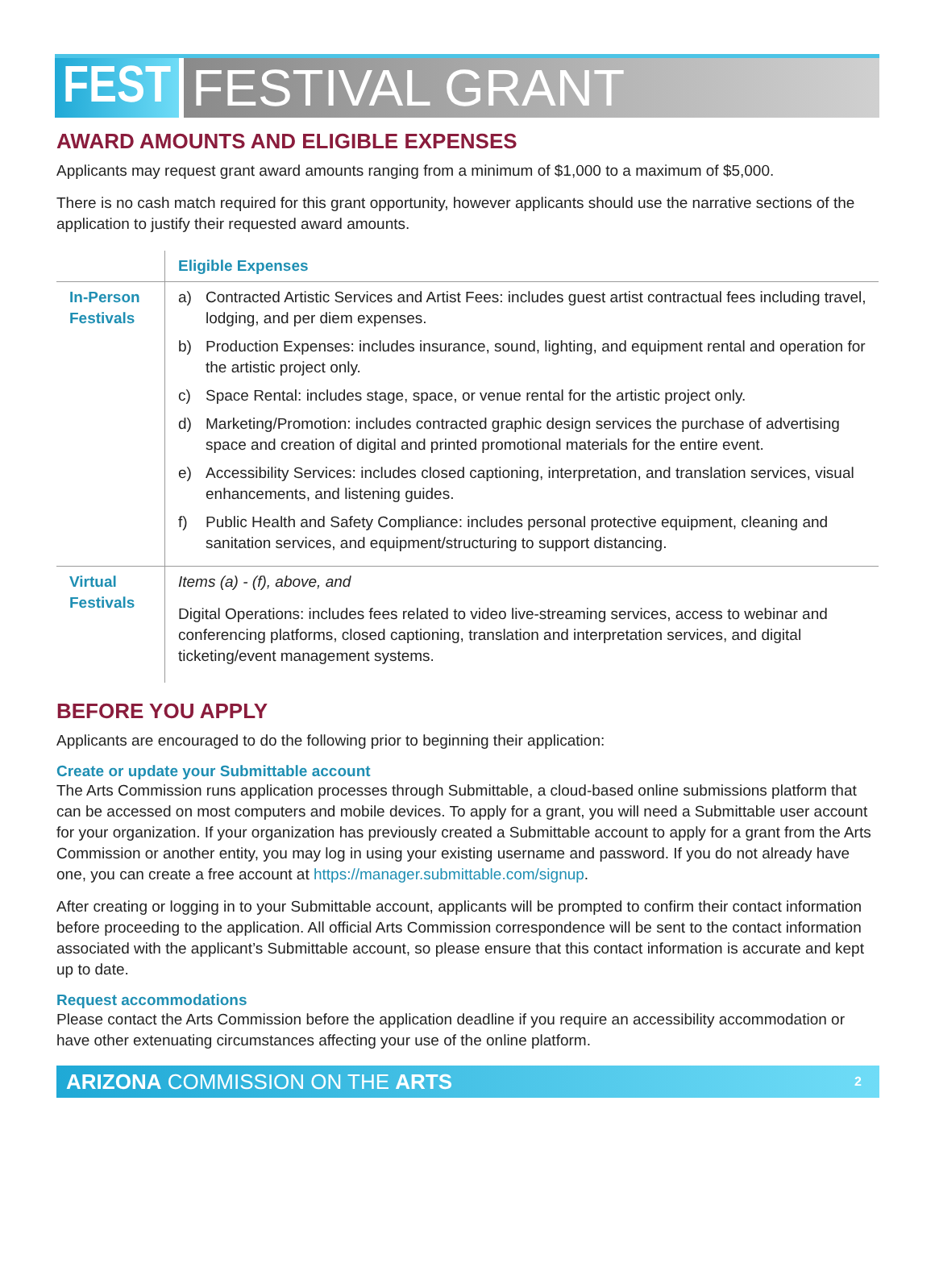FEST FESTIVAL GRANT
AWARD AMOUNTS AND ELIGIBLE EXPENSES
Applicants may request grant award amounts ranging from a minimum of $1,000 to a maximum of $5,000.
There is no cash match required for this grant opportunity, however applicants should use the narrative sections of the application to justify their requested award amounts.
| | Eligible Expenses |
| In-Person Festivals | a) Contracted Artistic Services and Artist Fees: includes guest artist contractual fees including travel, lodging, and per diem expenses. b) Production Expenses: includes insurance, sound, lighting, and equipment rental and operation for the artistic project only. c) Space Rental: includes stage, space, or venue rental for the artistic project only. d) Marketing/Promotion: includes contracted graphic design services the purchase of advertising space and creation of digital and printed promotional materials for the entire event. e) Accessibility Services: includes closed captioning, interpretation, and translation services, visual enhancements, and listening guides. f) Public Health and Safety Compliance: includes personal protective equipment, cleaning and sanitation services, and equipment/structuring to support distancing. |
| Virtual Festivals | Items (a) - (f), above, and Digital Operations: includes fees related to video live-streaming services, access to webinar and conferencing platforms, closed captioning, translation and interpretation services, and digital ticketing/event management systems. |
BEFORE YOU APPLY
Applicants are encouraged to do the following prior to beginning their application:
Create or update your Submittable account
The Arts Commission runs application processes through Submittable, a cloud-based online submissions platform that can be accessed on most computers and mobile devices. To apply for a grant, you will need a Submittable user account for your organization. If your organization has previously created a Submittable account to apply for a grant from the Arts Commission or another entity, you may log in using your existing username and password. If you do not already have one, you can create a free account at https://manager.submittable.com/signup.
After creating or logging in to your Submittable account, applicants will be prompted to confirm their contact information before proceeding to the application. All official Arts Commission correspondence will be sent to the contact information associated with the applicant’s Submittable account, so please ensure that this contact information is accurate and kept up to date.
Request accommodations
Please contact the Arts Commission before the application deadline if you require an accessibility accommodation or have other extenuating circumstances affecting your use of the online platform.
ARIZONA COMMISSION ON THE ARTS 2